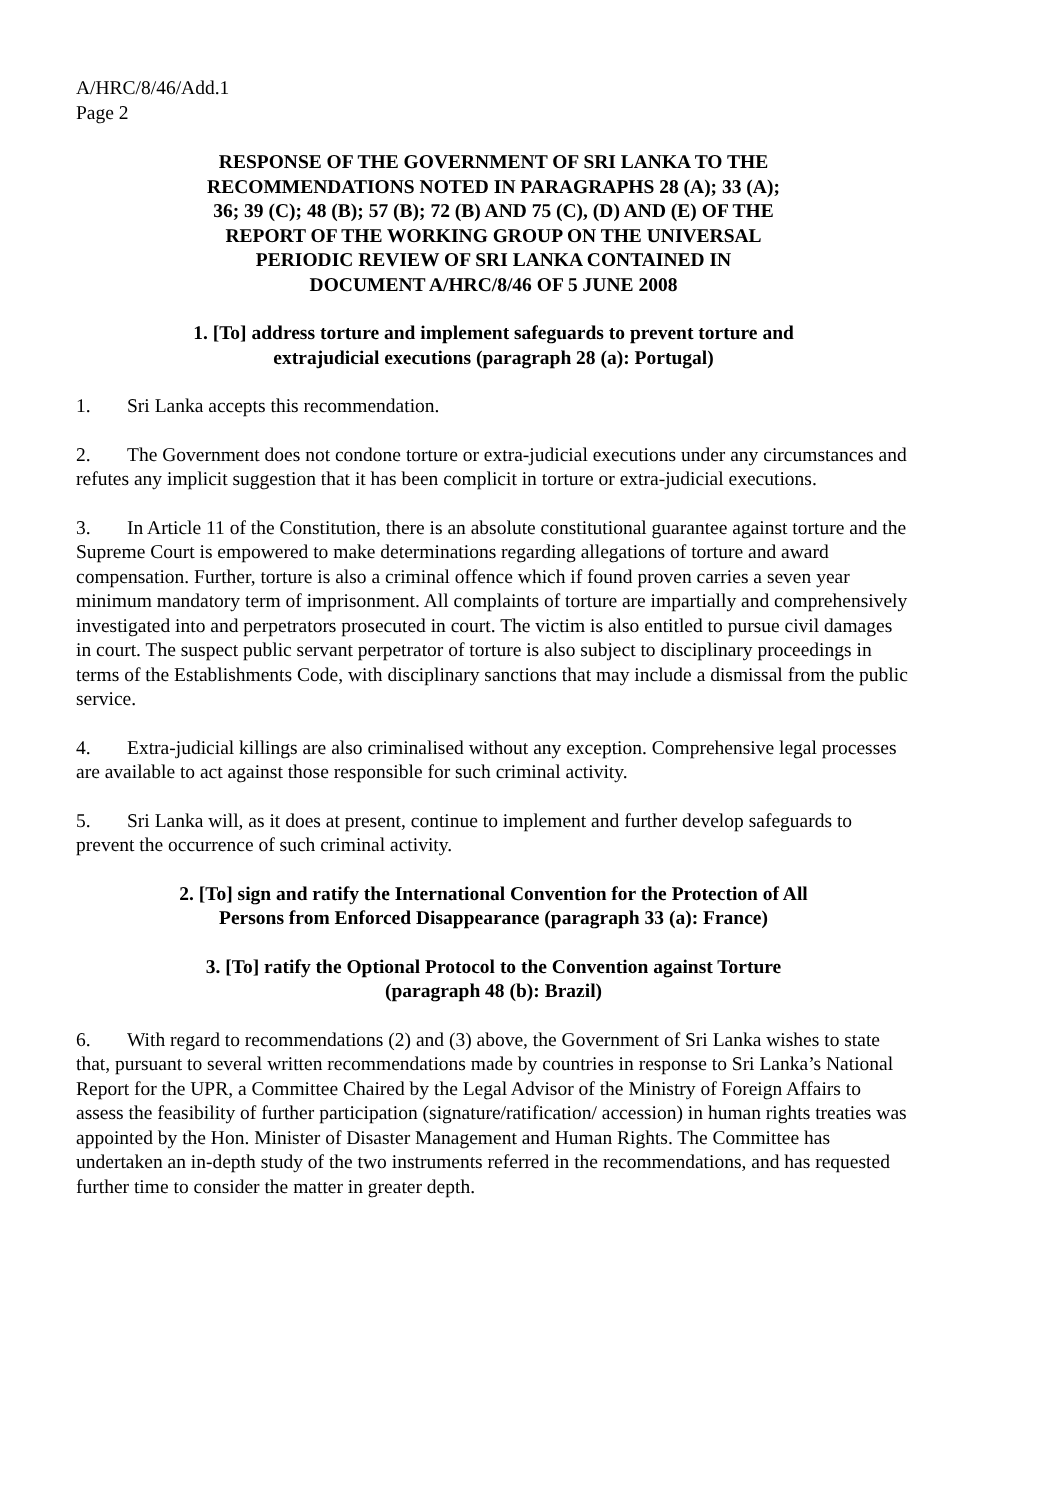A/HRC/8/46/Add.1
Page 2
RESPONSE OF THE GOVERNMENT OF SRI LANKA TO THE
RECOMMENDATIONS NOTED IN PARAGRAPHS 28 (A); 33 (A);
36; 39 (C); 48 (B); 57 (B); 72 (B) AND 75 (C), (D) AND (E) OF THE
REPORT OF THE WORKING GROUP ON THE UNIVERSAL
PERIODIC REVIEW OF SRI LANKA CONTAINED IN
DOCUMENT A/HRC/8/46 OF 5 JUNE 2008
1. [To] address torture and implement safeguards to prevent torture and
extrajudicial executions (paragraph 28 (a): Portugal)
1. Sri Lanka accepts this recommendation.
2. The Government does not condone torture or extra-judicial executions under any circumstances and refutes any implicit suggestion that it has been complicit in torture or extra-judicial executions.
3. In Article 11 of the Constitution, there is an absolute constitutional guarantee against torture and the Supreme Court is empowered to make determinations regarding allegations of torture and award compensation. Further, torture is also a criminal offence which if found proven carries a seven year minimum mandatory term of imprisonment. All complaints of torture are impartially and comprehensively investigated into and perpetrators prosecuted in court. The victim is also entitled to pursue civil damages in court. The suspect public servant perpetrator of torture is also subject to disciplinary proceedings in terms of the Establishments Code, with disciplinary sanctions that may include a dismissal from the public service.
4. Extra-judicial killings are also criminalised without any exception. Comprehensive legal processes are available to act against those responsible for such criminal activity.
5. Sri Lanka will, as it does at present, continue to implement and further develop safeguards to prevent the occurrence of such criminal activity.
2. [To] sign and ratify the International Convention for the Protection of All
Persons from Enforced Disappearance (paragraph 33 (a): France)
3. [To] ratify the Optional Protocol to the Convention against Torture
(paragraph 48 (b): Brazil)
6. With regard to recommendations (2) and (3) above, the Government of Sri Lanka wishes to state that, pursuant to several written recommendations made by countries in response to Sri Lanka’s National Report for the UPR, a Committee Chaired by the Legal Advisor of the Ministry of Foreign Affairs to assess the feasibility of further participation (signature/ratification/ accession) in human rights treaties was appointed by the Hon. Minister of Disaster Management and Human Rights. The Committee has undertaken an in-depth study of the two instruments referred in the recommendations, and has requested further time to consider the matter in greater depth.